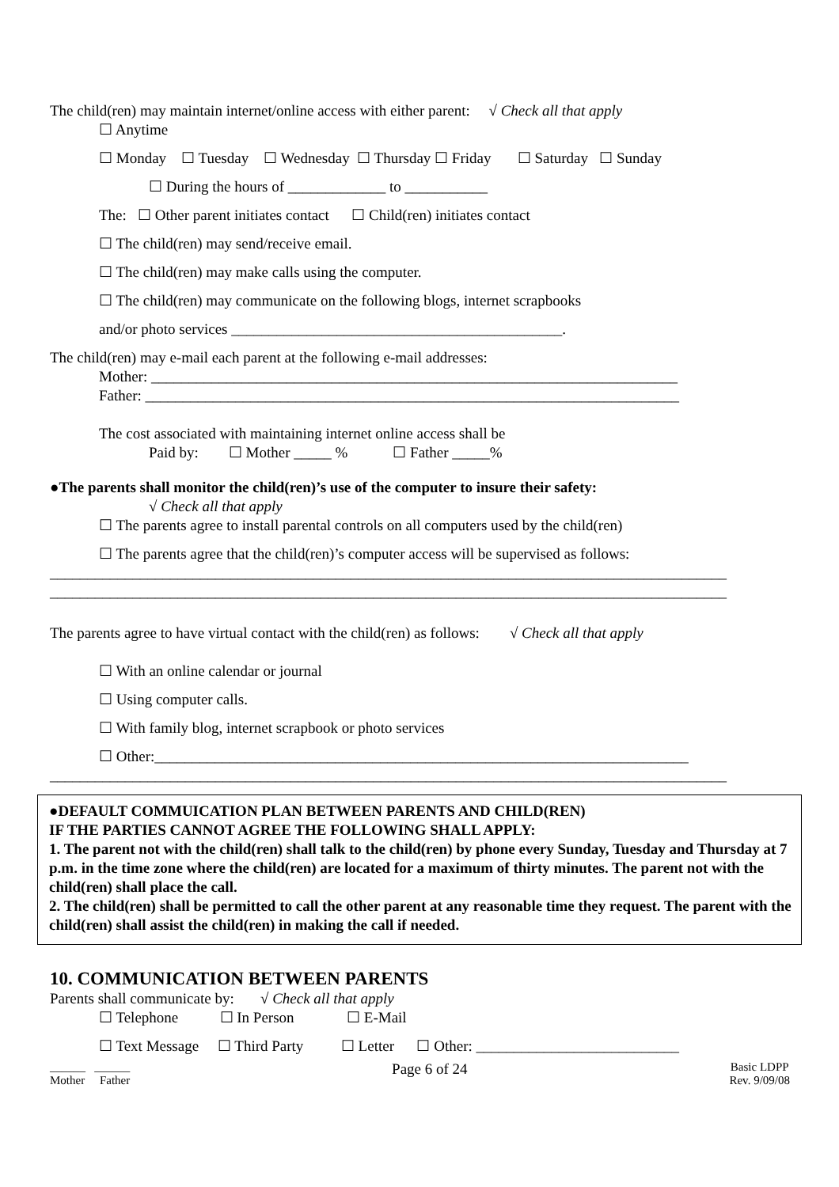The child(ren) may maintain internet/online access with either parent: √ Check all that apply
☐ Anytime
☐ Monday ☐ Tuesday ☐ Wednesday ☐ Thursday ☐ Friday ☐ Saturday ☐ Sunday
☐ During the hours of _____________ to ___________
The: ☐ Other parent initiates contact ☐ Child(ren) initiates contact
☐ The child(ren) may send/receive email.
☐ The child(ren) may make calls using the computer.
☐ The child(ren) may communicate on the following blogs, internet scrapbooks
and/or photo services ____________________________________________.
The child(ren) may e-mail each parent at the following e-mail addresses:
Mother: ______________________________________________________________________
Father: _______________________________________________________________________
The cost associated with maintaining internet online access shall be
Paid by: ☐ Mother _____ % ☐ Father _____%
●The parents shall monitor the child(ren)’s use of the computer to insure their safety:
√ Check all that apply
☐ The parents agree to install parental controls on all computers used by the child(ren)
☐ The parents agree that the child(ren)’s computer access will be supervised as follows:
__________________________________________________________________________________________
__________________________________________________________________________________________
The parents agree to have virtual contact with the child(ren) as follows: √ Check all that apply
☐ With an online calendar or journal
☐ Using computer calls.
☐ With family blog, internet scrapbook or photo services
☐ Other:_______________________________________________________________________
__________________________________________________________________________________________
●DEFAULT COMMUICATION PLAN BETWEEN PARENTS AND CHILD(REN)
IF THE PARTIES CANNOT AGREE THE FOLLOWING SHALL APPLY:
1. The parent not with the child(ren) shall talk to the child(ren) by phone every Sunday, Tuesday and Thursday at 7 p.m. in the time zone where the child(ren) are located for a maximum of thirty minutes. The parent not with the child(ren) shall place the call.
2. The child(ren) shall be permitted to call the other parent at any reasonable time they request. The parent with the child(ren) shall assist the child(ren) in making the call if needed.
10. COMMUNICATION BETWEEN PARENTS
Parents shall communicate by: √ Check all that apply
☐ Telephone ☐ In Person ☐ E-Mail
☐ Text Message ☐ Third Party ☐ Letter ☐ Other: ___________________________
______ ______
Mother Father Page 6 of 24 Basic LDPP
Rev. 9/09/08